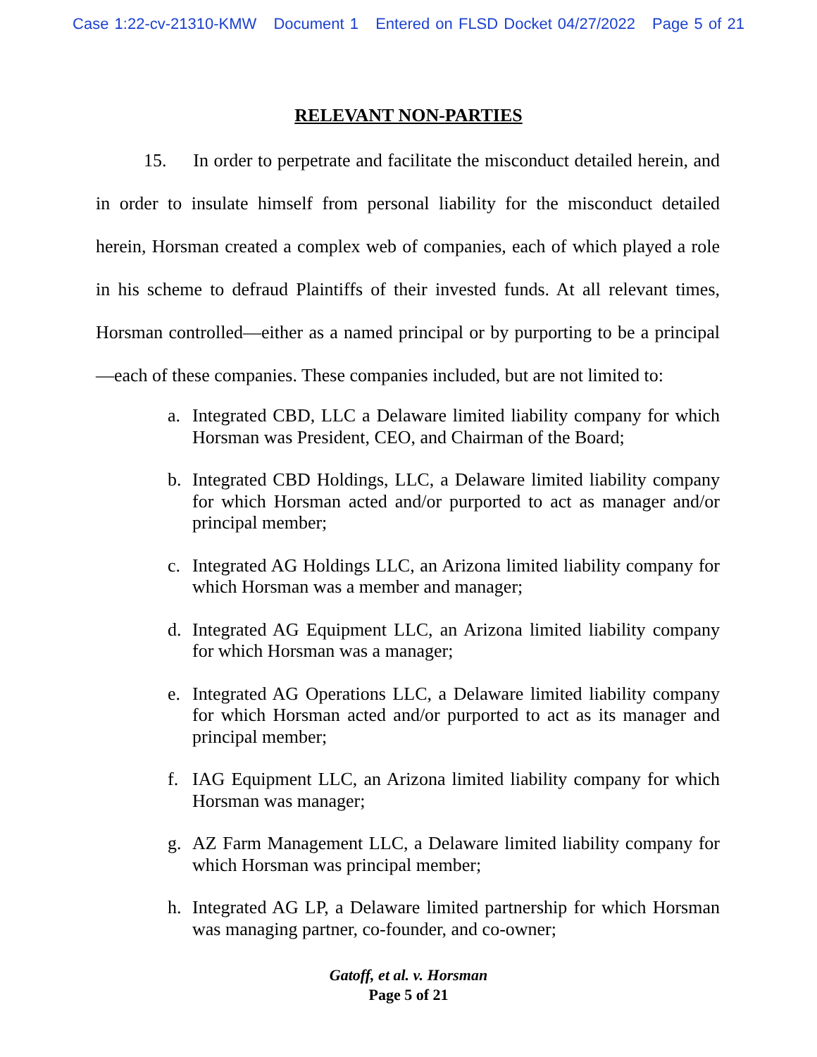Case 1:22-cv-21310-KMW Document 1 Entered on FLSD Docket 04/27/2022 Page 5 of 21
RELEVANT NON-PARTIES
15. In order to perpetrate and facilitate the misconduct detailed herein, and in order to insulate himself from personal liability for the misconduct detailed herein, Horsman created a complex web of companies, each of which played a role in his scheme to defraud Plaintiffs of their invested funds. At all relevant times, Horsman controlled—either as a named principal or by purporting to be a principal—each of these companies. These companies included, but are not limited to:
a. Integrated CBD, LLC a Delaware limited liability company for which Horsman was President, CEO, and Chairman of the Board;
b. Integrated CBD Holdings, LLC, a Delaware limited liability company for which Horsman acted and/or purported to act as manager and/or principal member;
c. Integrated AG Holdings LLC, an Arizona limited liability company for which Horsman was a member and manager;
d. Integrated AG Equipment LLC, an Arizona limited liability company for which Horsman was a manager;
e. Integrated AG Operations LLC, a Delaware limited liability company for which Horsman acted and/or purported to act as its manager and principal member;
f. IAG Equipment LLC, an Arizona limited liability company for which Horsman was manager;
g. AZ Farm Management LLC, a Delaware limited liability company for which Horsman was principal member;
h. Integrated AG LP, a Delaware limited partnership for which Horsman was managing partner, co-founder, and co-owner;
Gatoff, et al. v. Horsman
Page 5 of 21